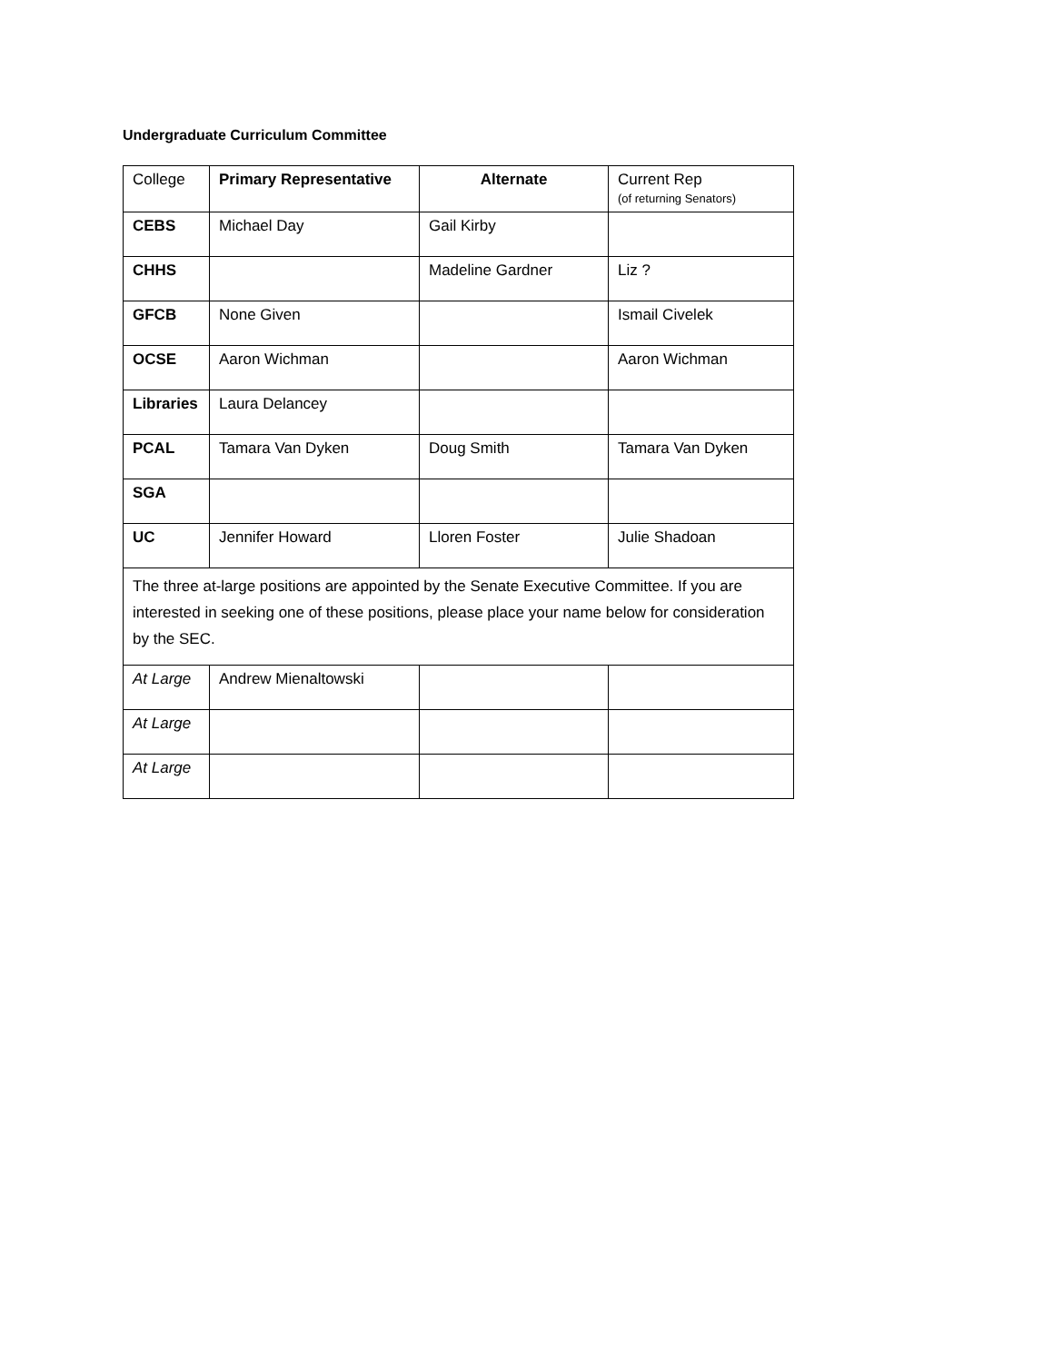Undergraduate Curriculum Committee
| College | Primary Representative | Alternate | Current Rep (of returning Senators) |
| --- | --- | --- | --- |
| CEBS | Michael Day | Gail Kirby | |
| CHHS | | Madeline Gardner | Liz ? |
| GFCB | None Given | | Ismail Civelek |
| OCSE | Aaron Wichman | | Aaron Wichman |
| Libraries | Laura Delancey | | |
| PCAL | Tamara Van Dyken | Doug Smith | Tamara Van Dyken |
| SGA | | | |
| UC | Jennifer Howard | Lloren Foster | Julie Shadoan |
| The three at-large positions are appointed by the Senate Executive Committee. If you are interested in seeking one of these positions, please place your name below for consideration by the SEC. | | | |
| At Large | Andrew Mienaltowski | | |
| At Large | | | |
| At Large | | | |